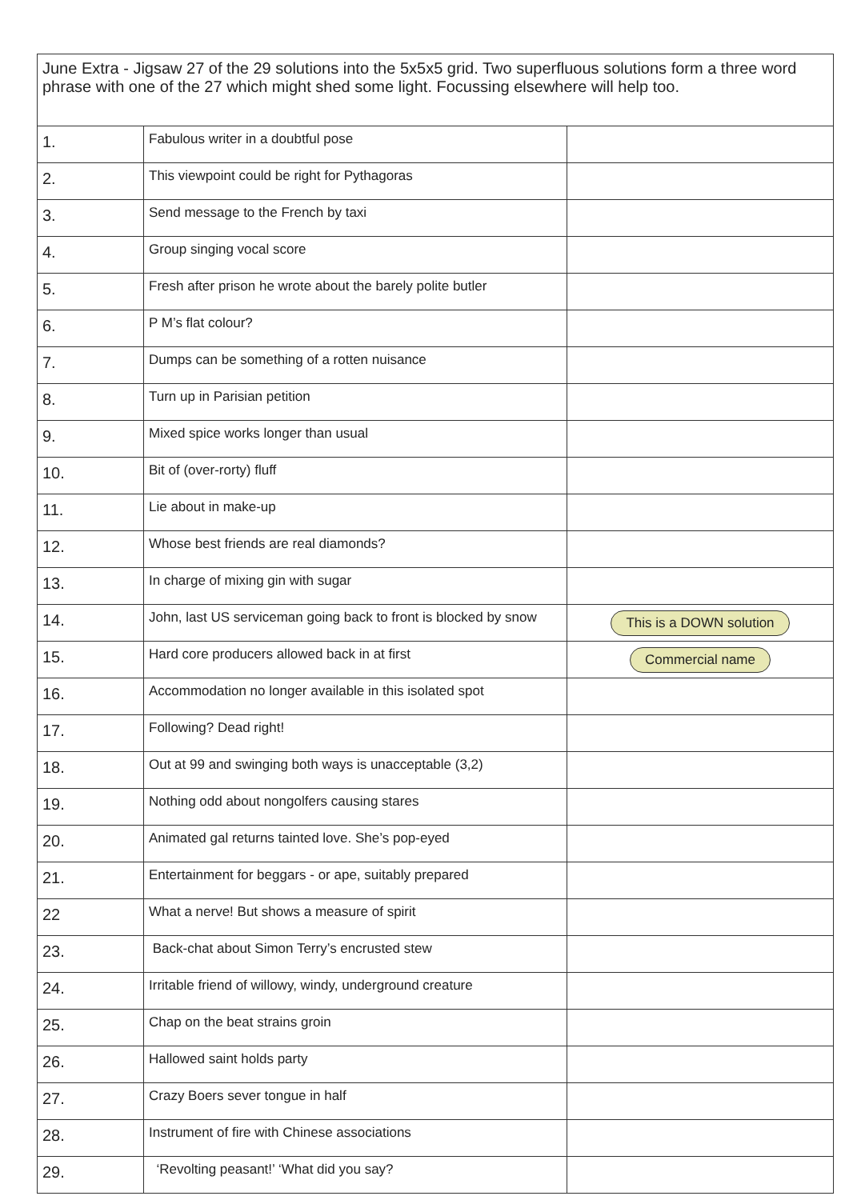June Extra - Jigsaw 27 of the 29 solutions into the 5x5x5 grid. Two superfluous solutions form a three word phrase with one of the 27 which might shed some light. Focussing elsewhere will help too.
| 1. | Fabulous writer in a doubtful pose | |
| 2. | This viewpoint could be right for Pythagoras | |
| 3. | Send message to the French by taxi | |
| 4. | Group singing vocal score | |
| 5. | Fresh after prison he wrote about the barely polite butler | |
| 6. | P M’s flat colour? | |
| 7. | Dumps can be something of a rotten nuisance | |
| 8. | Turn up in Parisian petition | |
| 9. | Mixed spice works longer than usual | |
| 10. | Bit of (over-rorty) fluff | |
| 11. | Lie about in make-up | |
| 12. | Whose best friends are real diamonds? | |
| 13. | In charge of mixing gin with sugar | |
| 14. | John, last US serviceman going back to front is blocked by snow | This is a DOWN solution |
| 15. | Hard core producers allowed back in at first | Commercial name |
| 16. | Accommodation no longer available in this isolated spot | |
| 17. | Following? Dead right! | |
| 18. | Out at 99 and swinging both ways is unacceptable (3,2) | |
| 19. | Nothing odd about nongolfers causing stares | |
| 20. | Animated gal returns tainted love. She’s pop-eyed | |
| 21. | Entertainment for beggars - or ape, suitably prepared | |
| 22 | What a nerve! But shows a measure of spirit | |
| 23. | Back-chat about Simon Terry’s encrusted stew | |
| 24. | Irritable friend of willowy, windy, underground creature | |
| 25. | Chap on the beat strains groin | |
| 26. | Hallowed saint holds party | |
| 27. | Crazy Boers sever tongue in half | |
| 28. | Instrument of fire with Chinese associations | |
| 29. | ‘Revolting peasant!’ ‘What did you say? | |